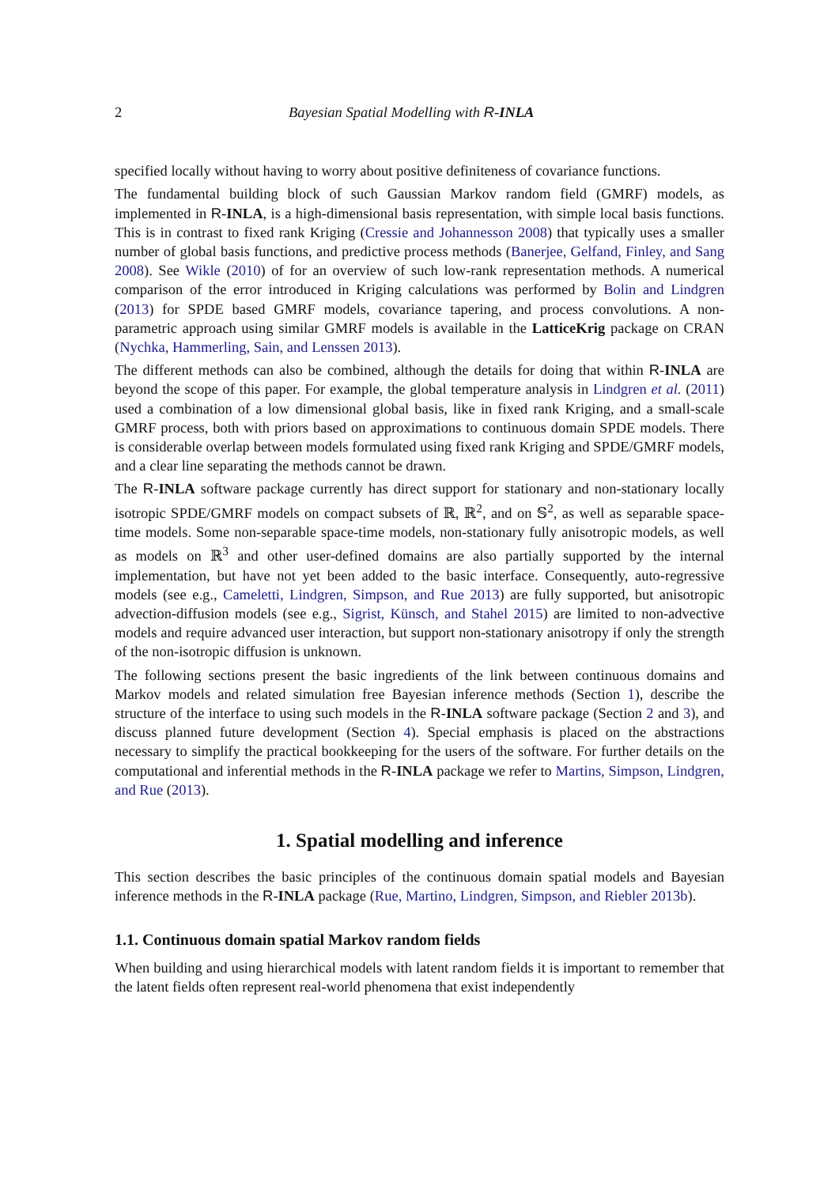2 Bayesian Spatial Modelling with R-INLA
specified locally without having to worry about positive definiteness of covariance functions.
The fundamental building block of such Gaussian Markov random field (GMRF) models, as implemented in R-INLA, is a high-dimensional basis representation, with simple local basis functions. This is in contrast to fixed rank Kriging (Cressie and Johannesson 2008) that typically uses a smaller number of global basis functions, and predictive process methods (Banerjee, Gelfand, Finley, and Sang 2008). See Wikle (2010) of for an overview of such low-rank representation methods. A numerical comparison of the error introduced in Kriging calculations was performed by Bolin and Lindgren (2013) for SPDE based GMRF models, covariance tapering, and process convolutions. A non-parametric approach using similar GMRF models is available in the LatticeKrig package on CRAN (Nychka, Hammerling, Sain, and Lenssen 2013).
The different methods can also be combined, although the details for doing that within R-INLA are beyond the scope of this paper. For example, the global temperature analysis in Lindgren et al. (2011) used a combination of a low dimensional global basis, like in fixed rank Kriging, and a small-scale GMRF process, both with priors based on approximations to continuous domain SPDE models. There is considerable overlap between models formulated using fixed rank Kriging and SPDE/GMRF models, and a clear line separating the methods cannot be drawn.
The R-INLA software package currently has direct support for stationary and non-stationary locally isotropic SPDE/GMRF models on compact subsets of ℝ, ℝ<sup>2</sup>, and on 𝕊<sup>2</sup>, as well as separable space-time models. Some non-separable space-time models, non-stationary fully anisotropic models, as well as models on ℝ<sup>3</sup> and other user-defined domains are also partially supported by the internal implementation, but have not yet been added to the basic interface. Consequently, auto-regressive models (see e.g., Cameletti, Lindgren, Simpson, and Rue 2013) are fully supported, but anisotropic advection-diffusion models (see e.g., Sigrist, Künsch, and Stahel 2015) are limited to non-advective models and require advanced user interaction, but support non-stationary anisotropy if only the strength of the non-isotropic diffusion is unknown.
The following sections present the basic ingredients of the link between continuous domains and Markov models and related simulation free Bayesian inference methods (Section 1), describe the structure of the interface to using such models in the R-INLA software package (Section 2 and 3), and discuss planned future development (Section 4). Special emphasis is placed on the abstractions necessary to simplify the practical bookkeeping for the users of the software. For further details on the computational and inferential methods in the R-INLA package we refer to Martins, Simpson, Lindgren, and Rue (2013).
1. Spatial modelling and inference
This section describes the basic principles of the continuous domain spatial models and Bayesian inference methods in the R-INLA package (Rue, Martino, Lindgren, Simpson, and Riebler 2013b).
1.1. Continuous domain spatial Markov random fields
When building and using hierarchical models with latent random fields it is important to remember that the latent fields often represent real-world phenomena that exist independently